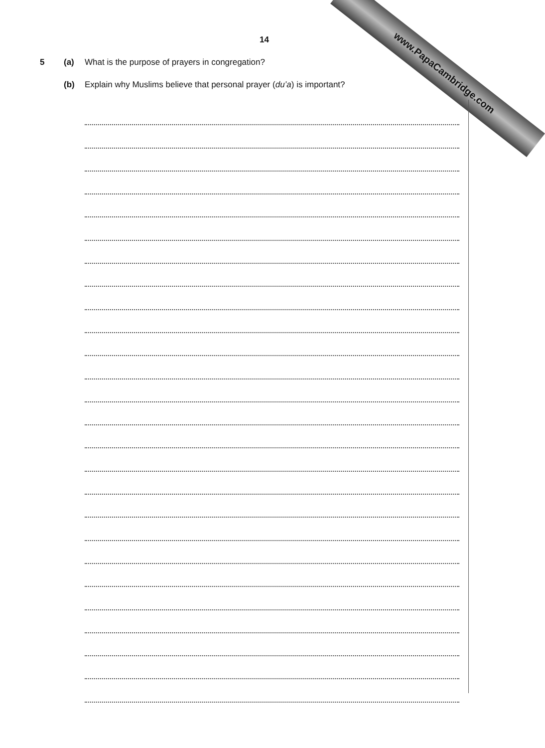14
5 (a) What is the purpose of prayers in congregation?
(b) Explain why Muslims believe that personal prayer (du’a) is important?
www.PapaCambridge.com